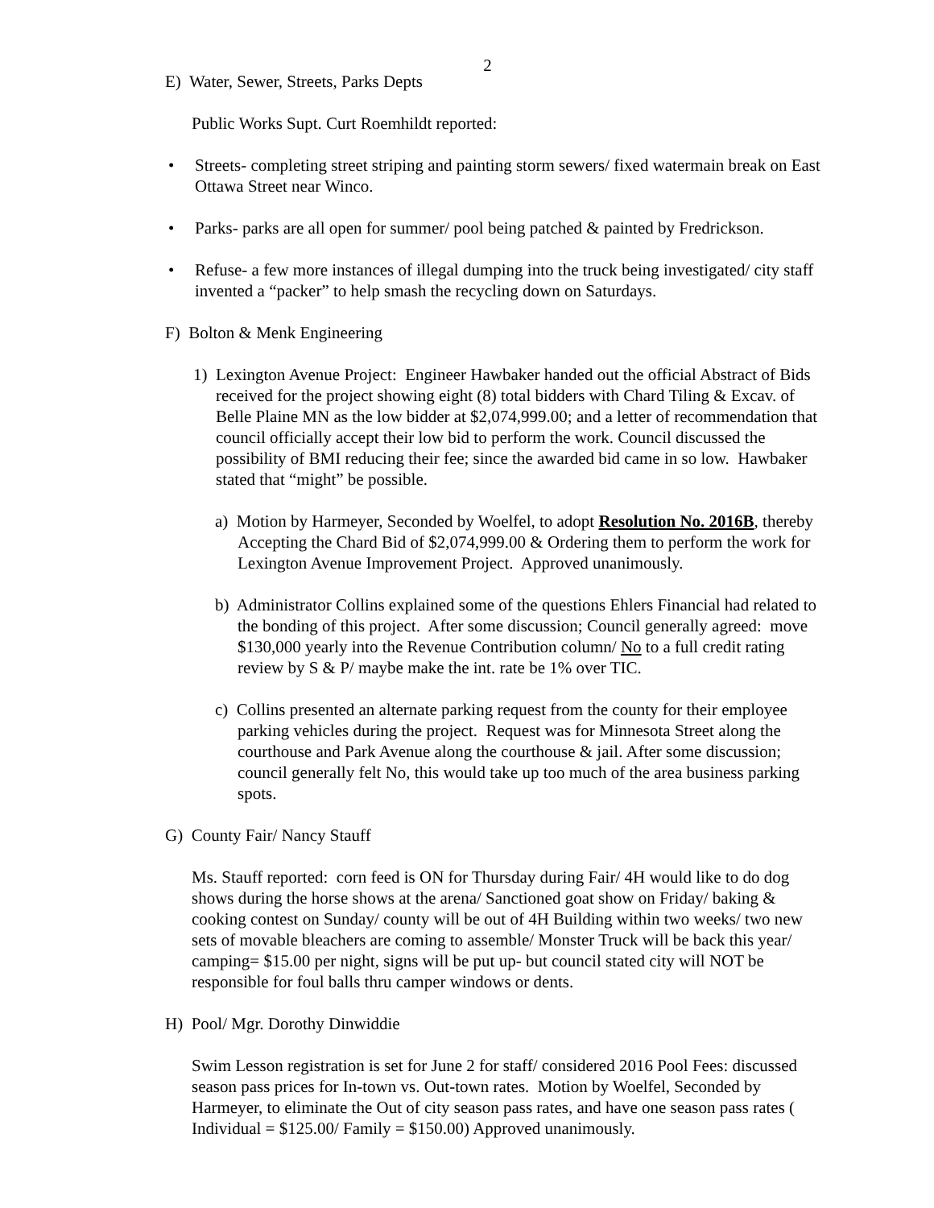2
E) Water, Sewer, Streets, Parks Depts
Public Works Supt. Curt Roemhildt reported:
• Streets- completing street striping and painting storm sewers/ fixed watermain break on East Ottawa Street near Winco.
• Parks- parks are all open for summer/ pool being patched & painted by Fredrickson.
• Refuse- a few more instances of illegal dumping into the truck being investigated/ city staff invented a “packer” to help smash the recycling down on Saturdays.
F) Bolton & Menk Engineering
1) Lexington Avenue Project: Engineer Hawbaker handed out the official Abstract of Bids received for the project showing eight (8) total bidders with Chard Tiling & Excav. of Belle Plaine MN as the low bidder at $2,074,999.00; and a letter of recommendation that council officially accept their low bid to perform the work. Council discussed the possibility of BMI reducing their fee; since the awarded bid came in so low. Hawbaker stated that “might” be possible.
a) Motion by Harmeyer, Seconded by Woelfel, to adopt Resolution No. 2016B, thereby Accepting the Chard Bid of $2,074,999.00 & Ordering them to perform the work for Lexington Avenue Improvement Project. Approved unanimously.
b) Administrator Collins explained some of the questions Ehlers Financial had related to the bonding of this project. After some discussion; Council generally agreed: move $130,000 yearly into the Revenue Contribution column/ No to a full credit rating review by S & P/ maybe make the int. rate be 1% over TIC.
c) Collins presented an alternate parking request from the county for their employee parking vehicles during the project. Request was for Minnesota Street along the courthouse and Park Avenue along the courthouse & jail. After some discussion; council generally felt No, this would take up too much of the area business parking spots.
G) County Fair/ Nancy Stauff
Ms. Stauff reported: corn feed is ON for Thursday during Fair/ 4H would like to do dog shows during the horse shows at the arena/ Sanctioned goat show on Friday/ baking & cooking contest on Sunday/ county will be out of 4H Building within two weeks/ two new sets of movable bleachers are coming to assemble/ Monster Truck will be back this year/ camping= $15.00 per night, signs will be put up- but council stated city will NOT be responsible for foul balls thru camper windows or dents.
H) Pool/ Mgr. Dorothy Dinwiddie
Swim Lesson registration is set for June 2 for staff/ considered 2016 Pool Fees: discussed season pass prices for In-town vs. Out-town rates. Motion by Woelfel, Seconded by Harmeyer, to eliminate the Out of city season pass rates, and have one season pass rates ( Individual = $125.00/ Family = $150.00) Approved unanimously.